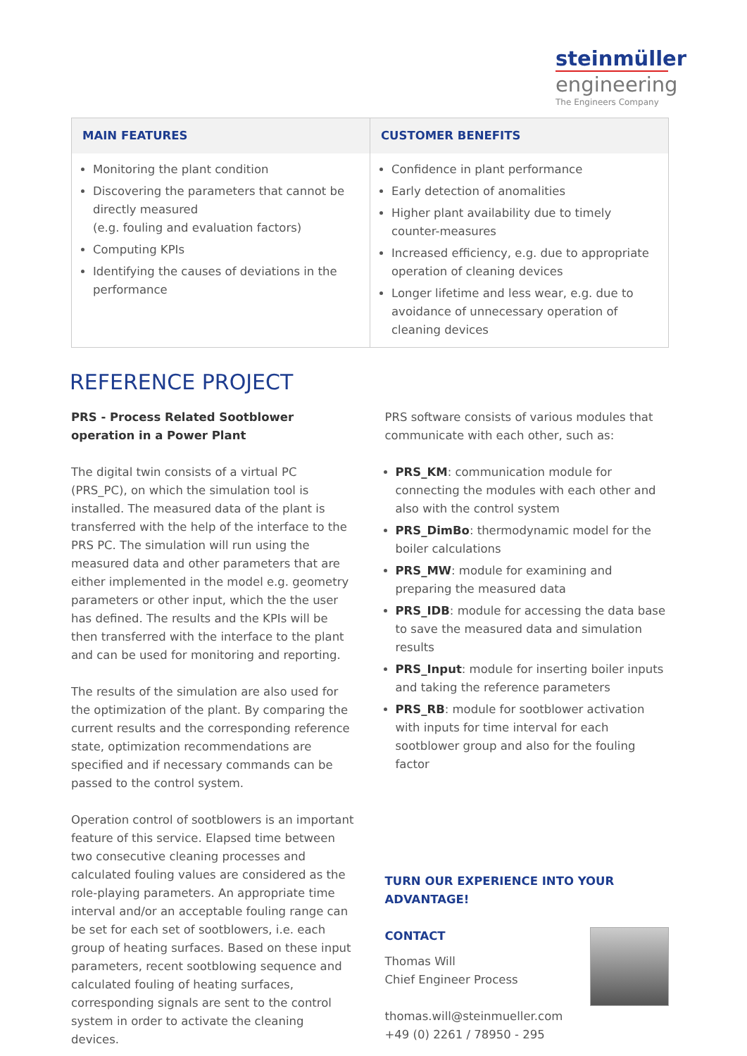steinmüller
engineering
The Engineers Company
| MAIN FEATURES | CUSTOMER BENEFITS |
| --- | --- |
| Monitoring the plant condition Discovering the parameters that cannot be directly measured (e.g. fouling and evaluation factors) Computing KPIs Identifying the causes of deviations in the performance | Confidence in plant performance Early detection of anomalities Higher plant availability due to timely counter-measures Increased efficiency, e.g. due to appropriate operation of cleaning devices Longer lifetime and less wear, e.g. due to avoidance of unnecessary operation of cleaning devices |
REFERENCE PROJECT
PRS - Process Related Sootblower operation in a Power Plant
The digital twin consists of a virtual PC (PRS_PC), on which the simulation tool is installed. The measured data of the plant is transferred with the help of the interface to the PRS PC. The simulation will run using the measured data and other parameters that are either implemented in the model e.g. geometry parameters or other input, which the the user has defined. The results and the KPIs will be then transferred with the interface to the plant and can be used for monitoring and reporting.
The results of the simulation are also used for the optimization of the plant. By comparing the current results and the corresponding reference state, optimization recommendations are specified and if necessary commands can be passed to the control system.
Operation control of sootblowers is an important feature of this service. Elapsed time between two consecutive cleaning processes and calculated fouling values are considered as the role-playing parameters. An appropriate time interval and/or an acceptable fouling range can be set for each set of sootblowers, i.e. each group of heating surfaces. Based on these input parameters, recent sootblowing sequence and calculated fouling of heating surfaces, corresponding signals are sent to the control system in order to activate the cleaning devices.
PRS software consists of various modules that communicate with each other, such as:
PRS_KM: communication module for connecting the modules with each other and also with the control system
PRS_DimBo: thermodynamic model for the boiler calculations
PRS_MW: module for examining and preparing the measured data
PRS_IDB: module for accessing the data base to save the measured data and simulation results
PRS_Input: module for inserting boiler inputs and taking the reference parameters
PRS_RB: module for sootblower activation with inputs for time interval for each sootblower group and also for the fouling factor
TURN OUR EXPERIENCE INTO YOUR ADVANTAGE!
CONTACT
Thomas Will
Chief Engineer Process
thomas.will@steinmueller.com
+49 (0) 2261 / 78950 - 295